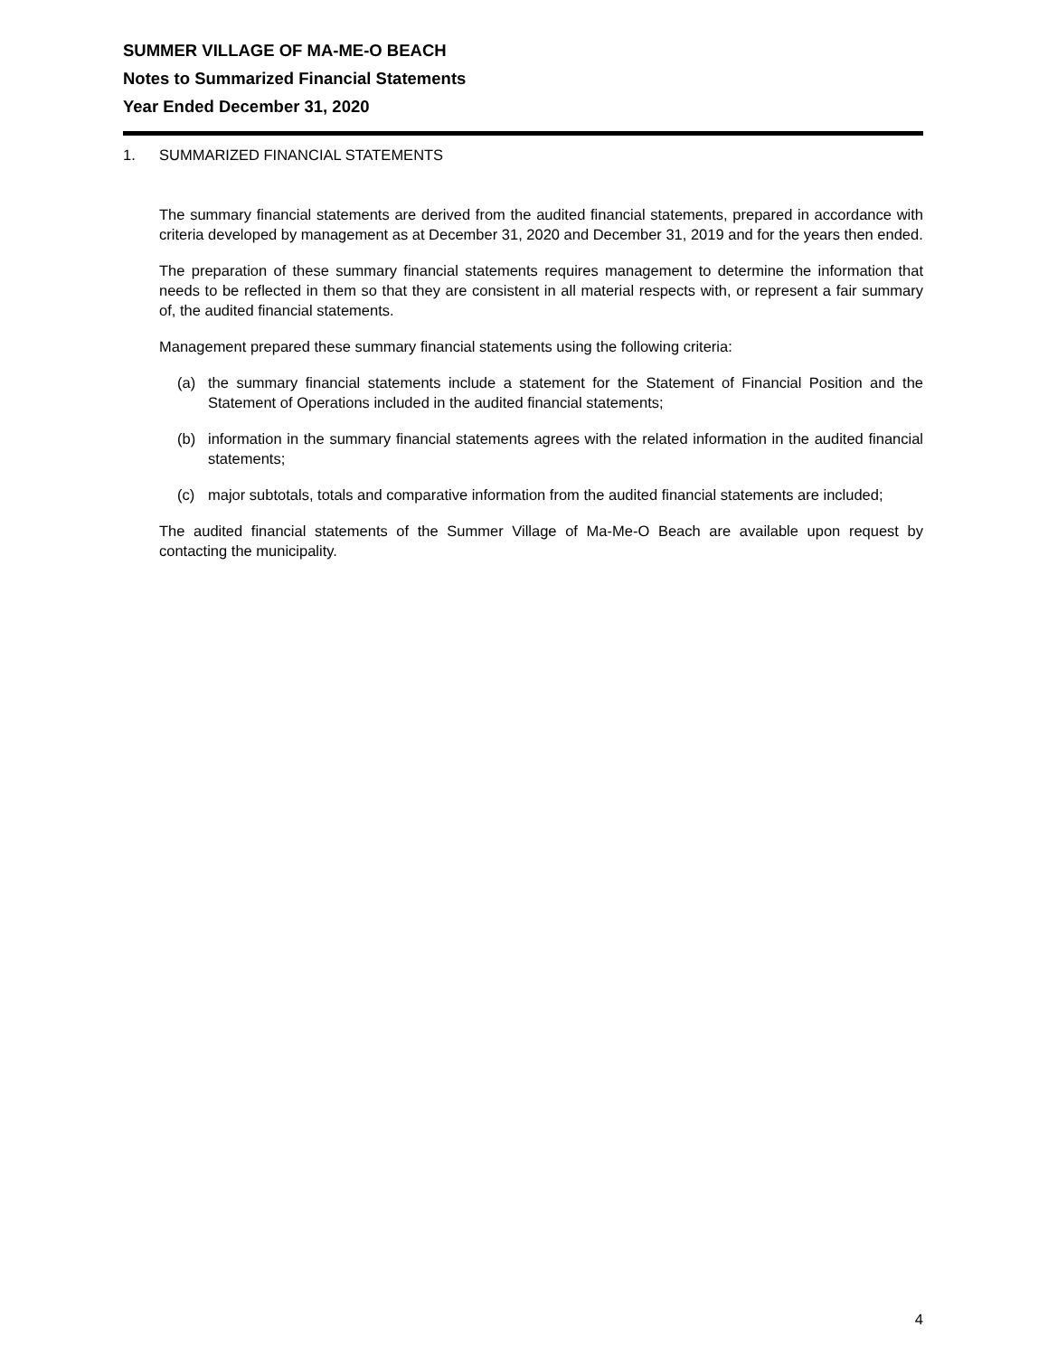SUMMER VILLAGE OF MA-ME-O BEACH
Notes to Summarized Financial Statements
Year Ended December 31, 2020
1. SUMMARIZED FINANCIAL STATEMENTS
The summary financial statements are derived from the audited financial statements, prepared in accordance with criteria developed by management as at December 31, 2020 and December 31, 2019 and for the years then ended.
The preparation of these summary financial statements requires management to determine the information that needs to be reflected in them so that they are consistent in all material respects with, or represent a fair summary of, the audited financial statements.
Management prepared these summary financial statements using the following criteria:
(a) the summary financial statements include a statement for the Statement of Financial Position and the Statement of Operations included in the audited financial statements;
(b) information in the summary financial statements agrees with the related information in the audited financial statements;
(c) major subtotals, totals and comparative information from the audited financial statements are included;
The audited financial statements of the Summer Village of Ma-Me-O Beach are available upon request by contacting the municipality.
4